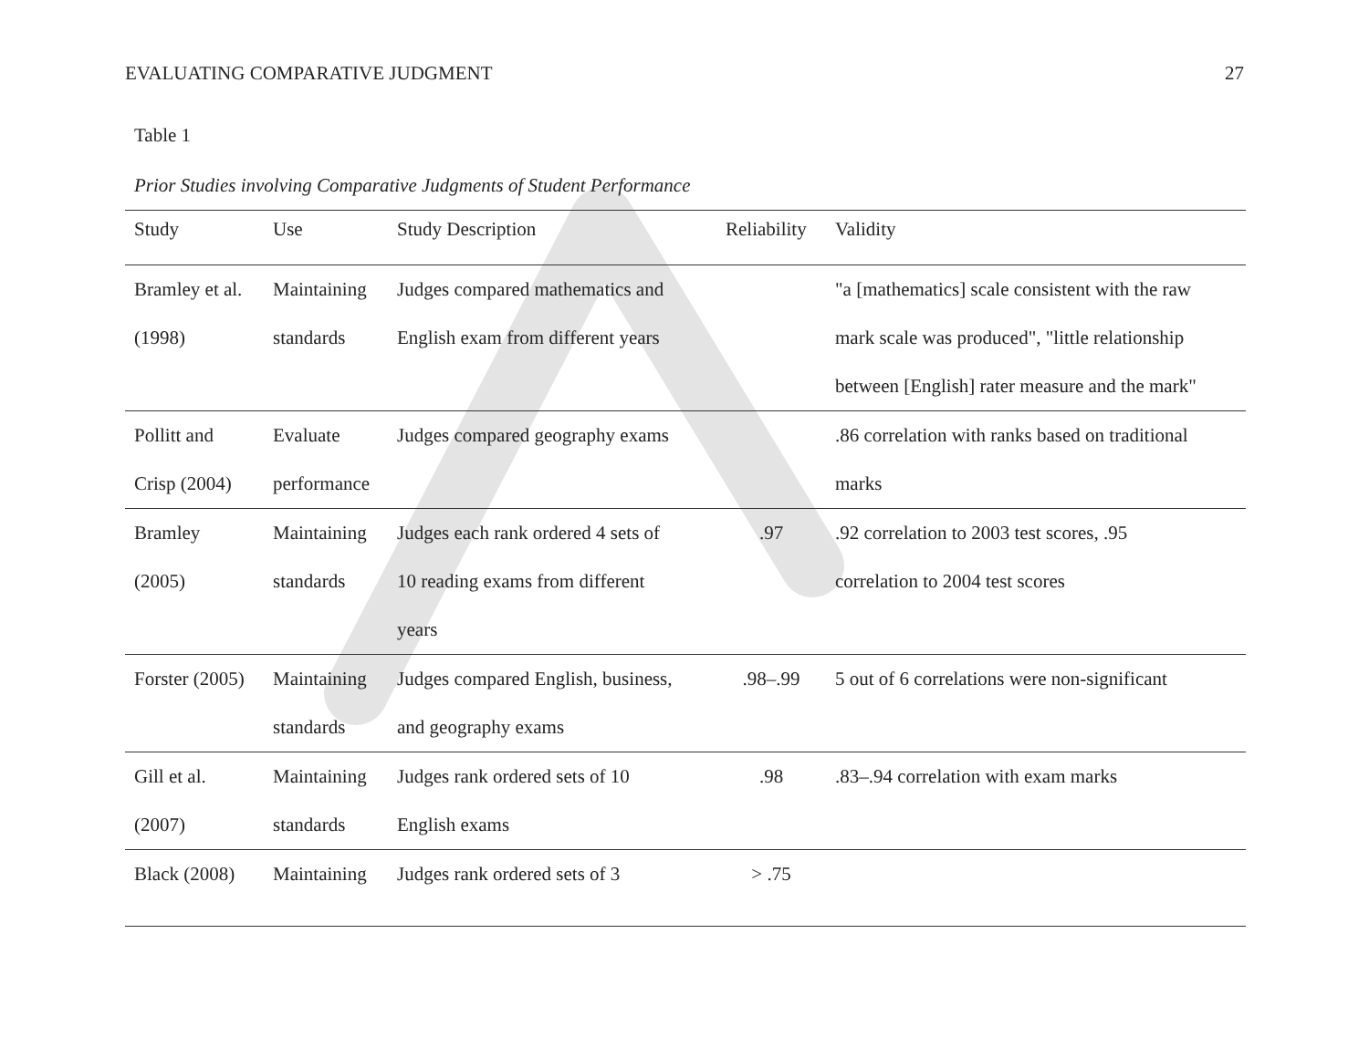EVALUATING COMPARATIVE JUDGMENT 27
Table 1
Prior Studies involving Comparative Judgments of Student Performance
| Study | Use | Study Description | Reliability | Validity |
| --- | --- | --- | --- | --- |
| Bramley et al. (1998) | Maintaining standards | Judges compared mathematics and English exam from different years | | "a [mathematics] scale consistent with the raw mark scale was produced", "little relationship between [English] rater measure and the mark" |
| Pollitt and Crisp (2004) | Evaluate performance | Judges compared geography exams | | .86 correlation with ranks based on traditional marks |
| Bramley (2005) | Maintaining standards | Judges each rank ordered 4 sets of 10 reading exams from different years | .97 | .92 correlation to 2003 test scores, .95 correlation to 2004 test scores |
| Forster (2005) | Maintaining standards | Judges compared English, business, and geography exams | .98–.99 | 5 out of 6 correlations were non-significant |
| Gill et al. (2007) | Maintaining standards | Judges rank ordered sets of 10 English exams | .98 | .83–.94 correlation with exam marks |
| Black (2008) | Maintaining | Judges rank ordered sets of 3 | > .75 | |